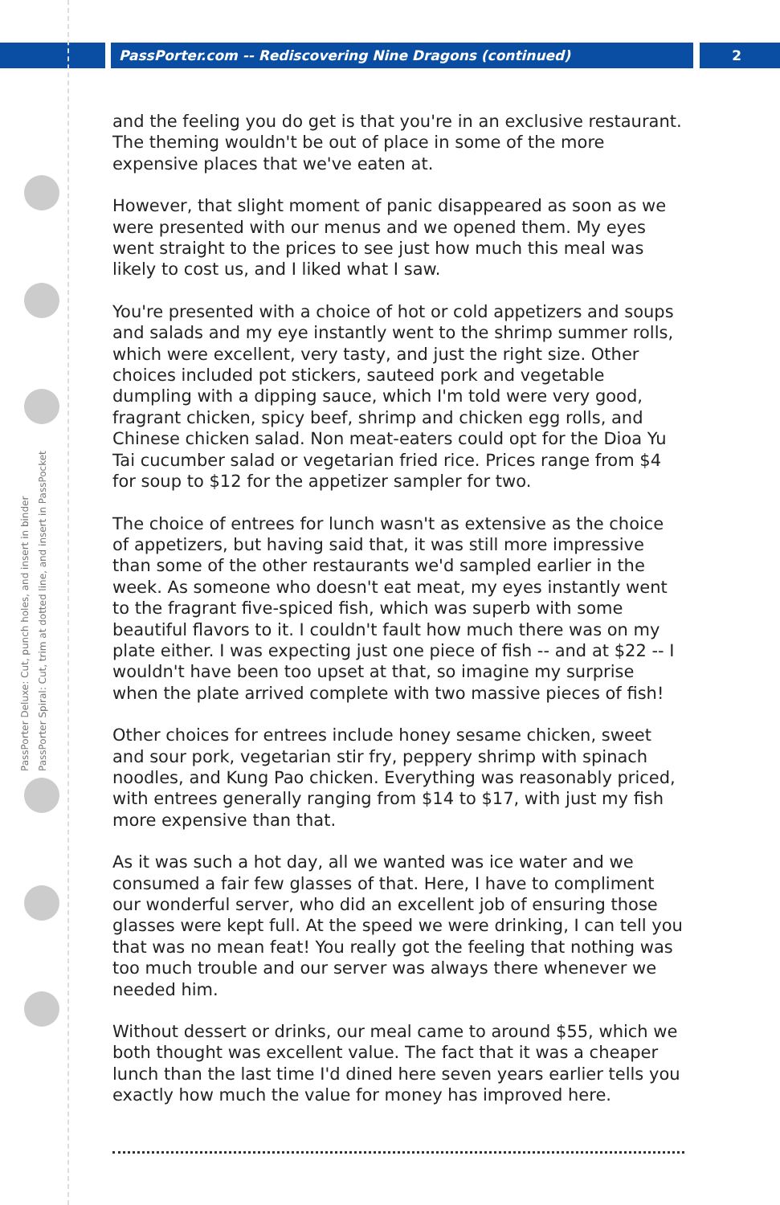PassPorter.com -- Rediscovering Nine Dragons (continued) 2
PassPorter Deluxe: Cut, punch holes, and insert in binder
PassPorter Spiral: Cut, trim at dotted line, and insert in PassPocket
and the feeling you do get is that you're in an exclusive restaurant. The theming wouldn't be out of place in some of the more expensive places that we've eaten at.
However, that slight moment of panic disappeared as soon as we were presented with our menus and we opened them. My eyes went straight to the prices to see just how much this meal was likely to cost us, and I liked what I saw.
You're presented with a choice of hot or cold appetizers and soups and salads and my eye instantly went to the shrimp summer rolls, which were excellent, very tasty, and just the right size. Other choices included pot stickers, sauteed pork and vegetable dumpling with a dipping sauce, which I'm told were very good, fragrant chicken, spicy beef, shrimp and chicken egg rolls, and Chinese chicken salad. Non meat-eaters could opt for the Dioa Yu Tai cucumber salad or vegetarian fried rice. Prices range from $4 for soup to $12 for the appetizer sampler for two.
The choice of entrees for lunch wasn't as extensive as the choice of appetizers, but having said that, it was still more impressive than some of the other restaurants we'd sampled earlier in the week. As someone who doesn't eat meat, my eyes instantly went to the fragrant five-spiced fish, which was superb with some beautiful flavors to it. I couldn't fault how much there was on my plate either. I was expecting just one piece of fish -- and at $22 -- I wouldn't have been too upset at that, so imagine my surprise when the plate arrived complete with two massive pieces of fish!
Other choices for entrees include honey sesame chicken, sweet and sour pork, vegetarian stir fry, peppery shrimp with spinach noodles, and Kung Pao chicken. Everything was reasonably priced, with entrees generally ranging from $14 to $17, with just my fish more expensive than that.
As it was such a hot day, all we wanted was ice water and we consumed a fair few glasses of that. Here, I have to compliment our wonderful server, who did an excellent job of ensuring those glasses were kept full. At the speed we were drinking, I can tell you that was no mean feat! You really got the feeling that nothing was too much trouble and our server was always there whenever we needed him.
Without dessert or drinks, our meal came to around $55, which we both thought was excellent value. The fact that it was a cheaper lunch than the last time I'd dined here seven years earlier tells you exactly how much the value for money has improved here.